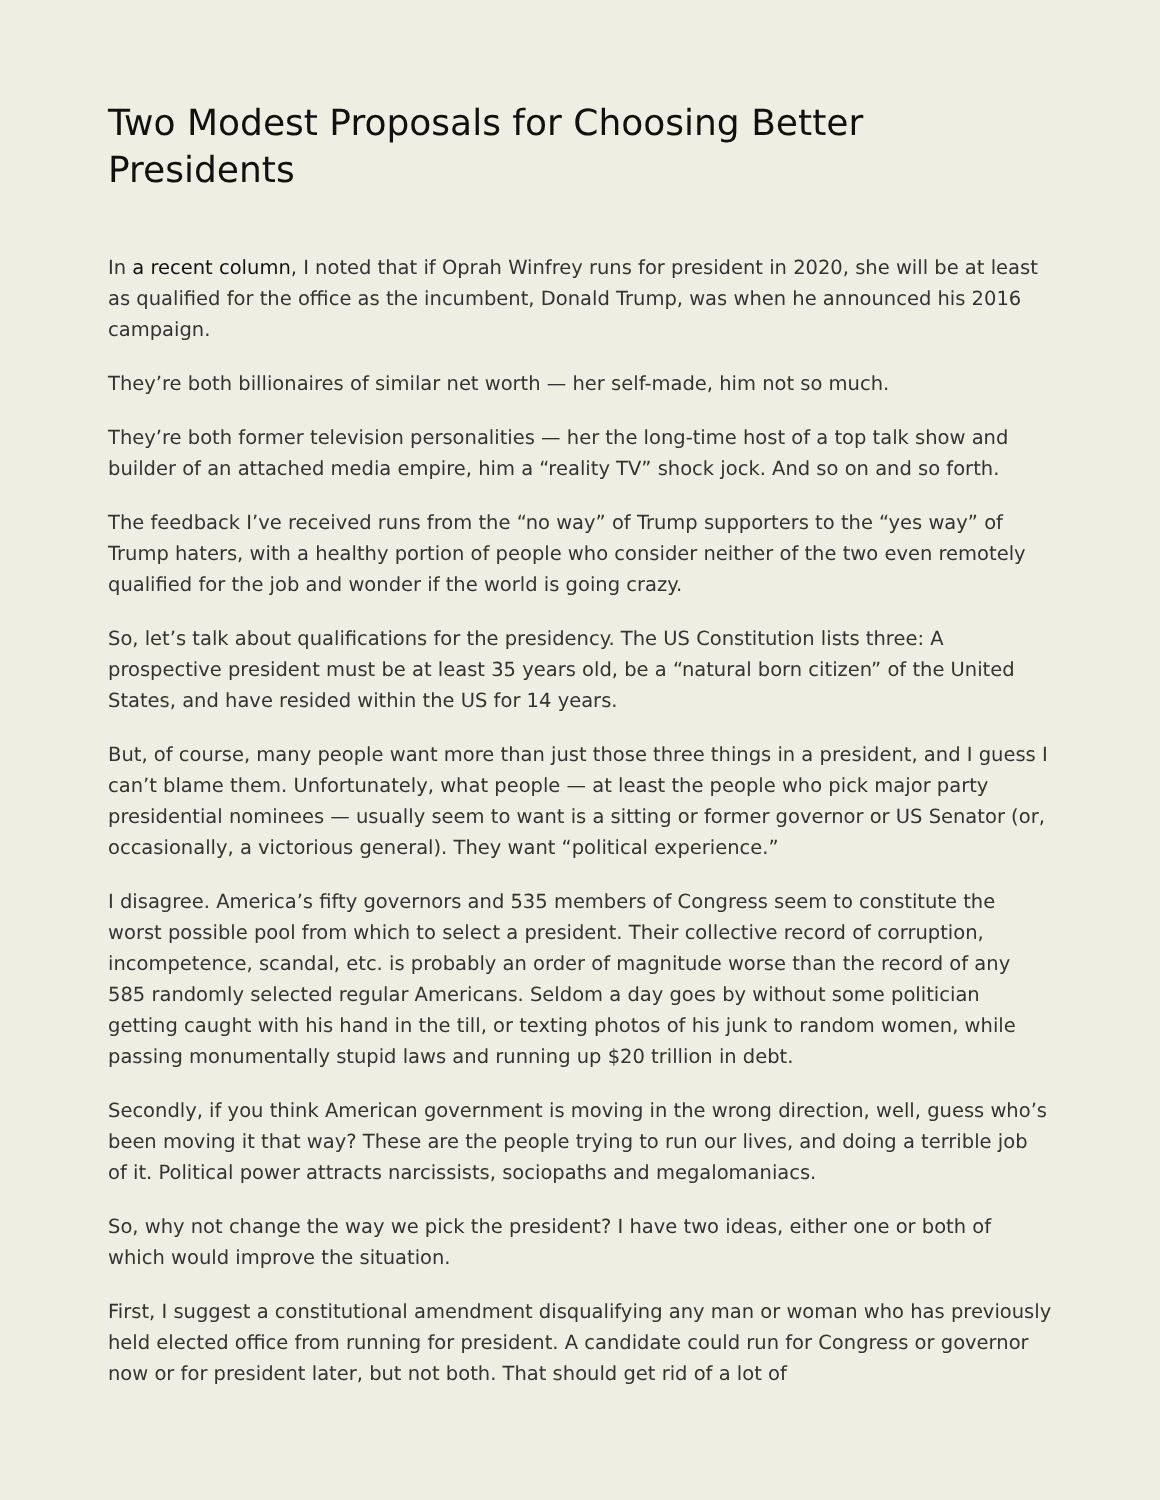Two Modest Proposals for Choosing Better Presidents
In a recent column, I noted that if Oprah Winfrey runs for president in 2020, she will be at least as qualified for the office as the incumbent, Donald Trump, was when he announced his 2016 campaign.
They’re both billionaires of similar net worth — her self-made, him not so much.
They’re both former television personalities — her the long-time host of a top talk show and builder of an attached media empire, him a “reality TV” shock jock. And so on and so forth.
The feedback I’ve received runs from the “no way” of Trump supporters to the “yes way” of Trump haters, with a healthy portion of people who consider neither of the two even remotely qualified for the job and wonder if the world is going crazy.
So, let’s talk about qualifications for the presidency. The US Constitution lists three: A prospective president must be at least 35 years old, be a “natural born citizen” of the United States, and have resided within the US for 14 years.
But, of course, many people want more than just those three things in a president, and I guess I can’t blame them. Unfortunately, what people — at least the people who pick major party presidential nominees — usually seem to want is a sitting or former governor or US Senator (or, occasionally, a victorious general). They want “political experience.”
I disagree. America’s fifty governors and 535 members of Congress seem to constitute the worst possible pool from which to select a president. Their collective record of corruption, incompetence, scandal, etc. is probably an order of magnitude worse than the record of any 585 randomly selected regular Americans. Seldom a day goes by without some politician getting caught with his hand in the till, or texting photos of his junk to random women, while passing monumentally stupid laws and running up $20 trillion in debt.
Secondly, if you think American government is moving in the wrong direction, well, guess who’s been moving it that way? These are the people trying to run our lives, and doing a terrible job of it. Political power attracts narcissists, sociopaths and megalomaniacs.
So, why not change the way we pick the president? I have two ideas, either one or both of which would improve the situation.
First, I suggest a constitutional amendment disqualifying any man or woman who has previously held elected office from running for president. A candidate could run for Congress or governor now or for president later, but not both. That should get rid of a lot of